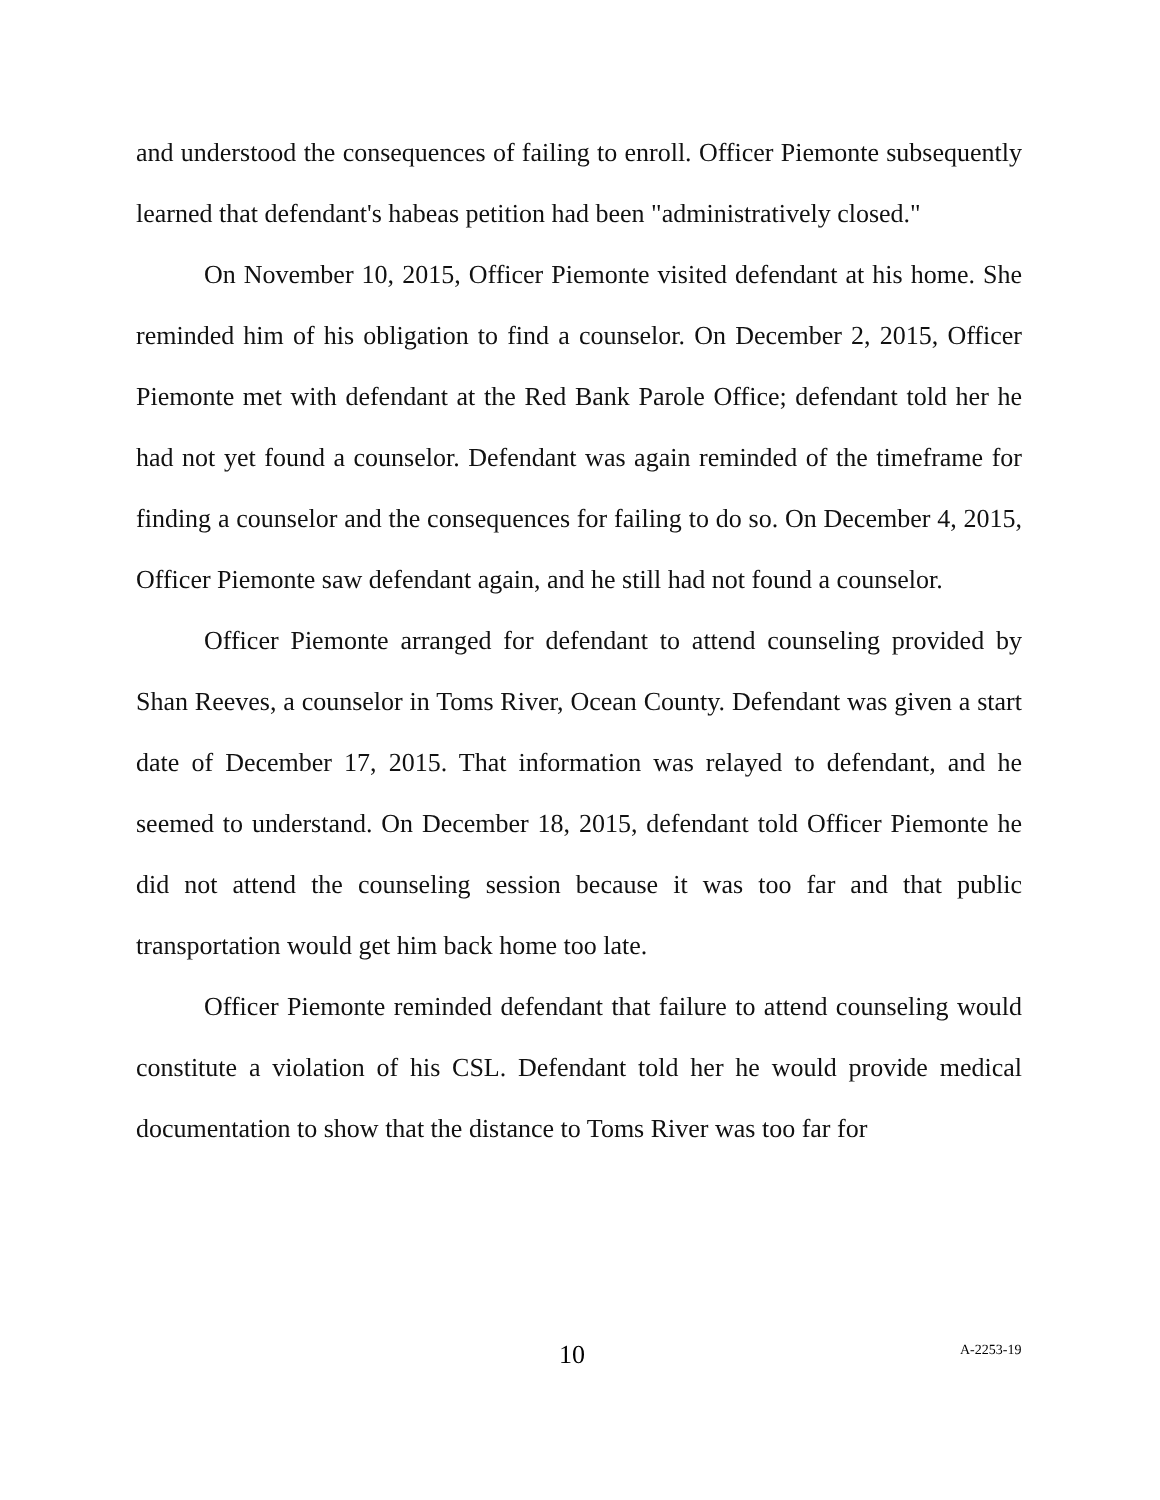and understood the consequences of failing to enroll. Officer Piemonte subsequently learned that defendant's habeas petition had been "administratively closed."
On November 10, 2015, Officer Piemonte visited defendant at his home. She reminded him of his obligation to find a counselor. On December 2, 2015, Officer Piemonte met with defendant at the Red Bank Parole Office; defendant told her he had not yet found a counselor. Defendant was again reminded of the timeframe for finding a counselor and the consequences for failing to do so. On December 4, 2015, Officer Piemonte saw defendant again, and he still had not found a counselor.
Officer Piemonte arranged for defendant to attend counseling provided by Shan Reeves, a counselor in Toms River, Ocean County. Defendant was given a start date of December 17, 2015. That information was relayed to defendant, and he seemed to understand. On December 18, 2015, defendant told Officer Piemonte he did not attend the counseling session because it was too far and that public transportation would get him back home too late.
Officer Piemonte reminded defendant that failure to attend counseling would constitute a violation of his CSL. Defendant told her he would provide medical documentation to show that the distance to Toms River was too far for
10 A-2253-19